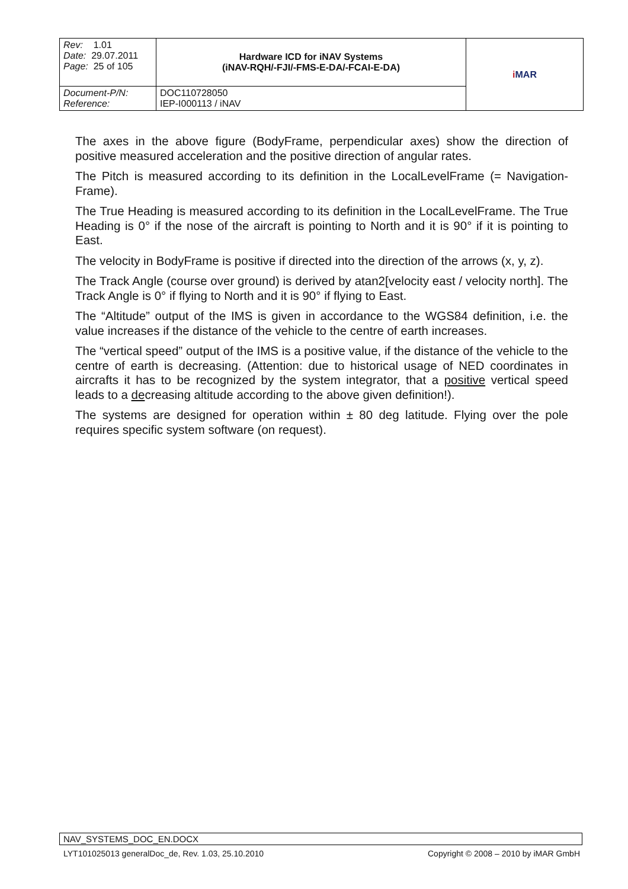| Rev: 1.01 Date: 29.07.2011 Page: 25 of 105 | Hardware ICD for iNAV Systems (iNAV-RQH/-FJI/-FMS-E-DA/-FCAI-E-DA) | i MAR |
| Document-P/N: Reference: | DOC110728050 IEP-I000113 / iNAV | |
The axes in the above figure (BodyFrame, perpendicular axes) show the direction of positive measured acceleration and the positive direction of angular rates.
The Pitch is measured according to its definition in the LocalLevelFrame (= Navigation-Frame).
The True Heading is measured according to its definition in the LocalLevelFrame. The True Heading is 0° if the nose of the aircraft is pointing to North and it is 90° if it is pointing to East.
The velocity in BodyFrame is positive if directed into the direction of the arrows (x, y, z).
The Track Angle (course over ground) is derived by atan2[velocity east / velocity north]. The Track Angle is 0° if flying to North and it is 90° if flying to East.
The “Altitude” output of the IMS is given in accordance to the WGS84 definition, i.e. the value increases if the distance of the vehicle to the centre of earth increases.
The “vertical speed” output of the IMS is a positive value, if the distance of the vehicle to the centre of earth is decreasing. (Attention: due to historical usage of NED coordinates in aircrafts it has to be recognized by the system integrator, that a positive vertical speed leads to a decreasing altitude according to the above given definition!).
The systems are designed for operation within ± 80 deg latitude. Flying over the pole requires specific system software (on request).
NAV_SYSTEMS_DOC_EN.DOCX
LYT101025013 generalDoc_de, Rev. 1.03, 25.10.2010 Copyright © 2008 – 2010 by iMAR GmbH